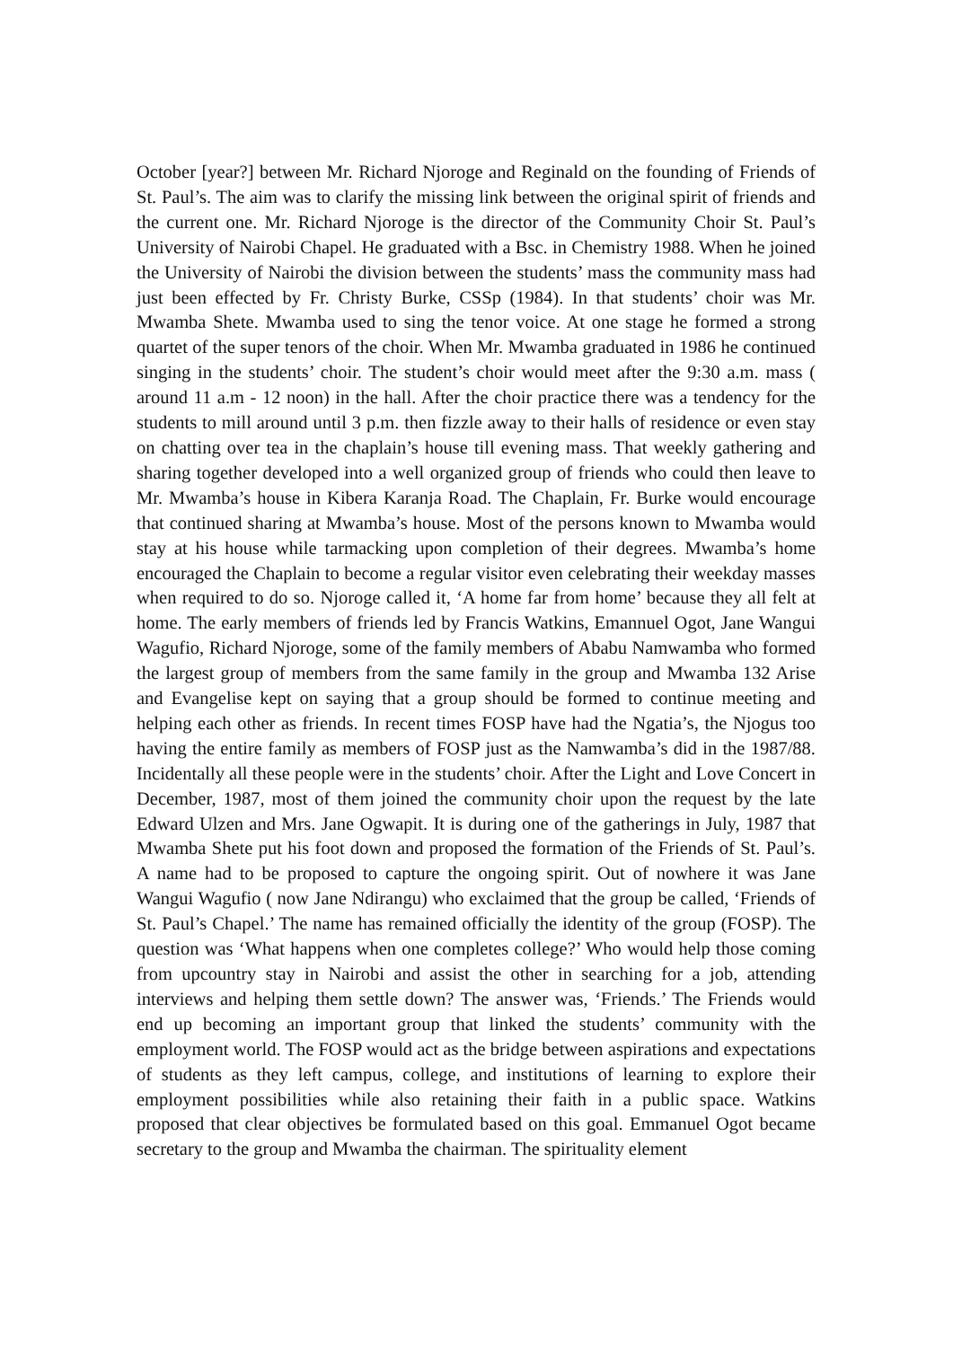October [year?] between Mr. Richard Njoroge and Reginald on the founding of Friends of St. Paul’s. The aim was to clarify the missing link between the original spirit of friends and the current one. Mr. Richard Njoroge is the director of the Community Choir St. Paul’s University of Nairobi Chapel. He graduated with a Bsc. in Chemistry 1988. When he joined the University of Nairobi the division between the students’ mass the community mass had just been effected by Fr. Christy Burke, CSSp (1984). In that students’ choir was Mr. Mwamba Shete. Mwamba used to sing the tenor voice. At one stage he formed a strong quartet of the super tenors of the choir. When Mr. Mwamba graduated in 1986 he continued singing in the students’ choir. The student’s choir would meet after the 9:30 a.m. mass ( around 11 a.m - 12 noon) in the hall. After the choir practice there was a tendency for the students to mill around until 3 p.m. then fizzle away to their halls of residence or even stay on chatting over tea in the chaplain’s house till evening mass. That weekly gathering and sharing together developed into a well organized group of friends who could then leave to Mr. Mwamba’s house in Kibera Karanja Road. The Chaplain, Fr. Burke would encourage that continued sharing at Mwamba’s house. Most of the persons known to Mwamba would stay at his house while tarmacking upon completion of their degrees. Mwamba’s home encouraged the Chaplain to become a regular visitor even celebrating their weekday masses when required to do so. Njoroge called it, ‘A home far from home’ because they all felt at home. The early members of friends led by Francis Watkins, Emannuel Ogot, Jane Wangui Wagufio, Richard Njoroge, some of the family members of Ababu Namwamba who formed the largest group of members from the same family in the group and Mwamba 132 Arise and Evangelise kept on saying that a group should be formed to continue meeting and helping each other as friends. In recent times FOSP have had the Ngatia’s, the Njogus too having the entire family as members of FOSP just as the Namwamba’s did in the 1987/88. Incidentally all these people were in the students’ choir. After the Light and Love Concert in December, 1987, most of them joined the community choir upon the request by the late Edward Ulzen and Mrs. Jane Ogwapit. It is during one of the gatherings in July, 1987 that Mwamba Shete put his foot down and proposed the formation of the Friends of St. Paul’s. A name had to be proposed to capture the ongoing spirit. Out of nowhere it was Jane Wangui Wagufio ( now Jane Ndirangu) who exclaimed that the group be called, ‘Friends of St. Paul’s Chapel.’ The name has remained officially the identity of the group (FOSP). The question was ‘What happens when one completes college?’ Who would help those coming from upcountry stay in Nairobi and assist the other in searching for a job, attending interviews and helping them settle down? The answer was, ‘Friends.’ The Friends would end up becoming an important group that linked the students’ community with the employment world. The FOSP would act as the bridge between aspirations and expectations of students as they left campus, college, and institutions of learning to explore their employment possibilities while also retaining their faith in a public space. Watkins proposed that clear objectives be formulated based on this goal. Emmanuel Ogot became secretary to the group and Mwamba the chairman. The spirituality element